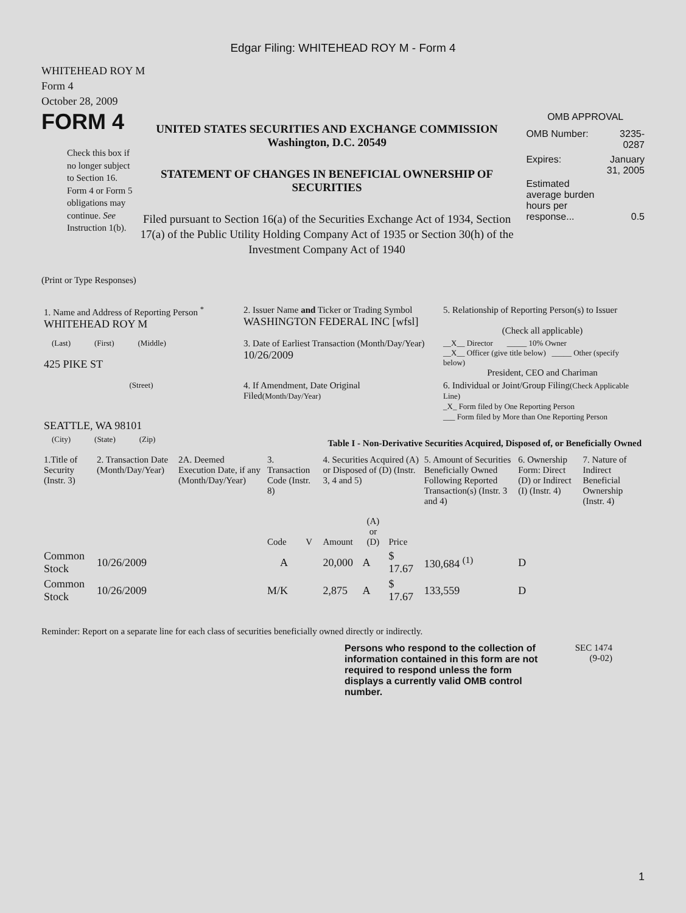Edgar Filing: WHITEHEAD ROY M - Form 4
WHITEHEAD ROY M
Form 4
October 28, 2009
FORM 4
Check this box if no longer subject to Section 16. Form 4 or Form 5 obligations may continue. See Instruction 1(b).
UNITED STATES SECURITIES AND EXCHANGE COMMISSION
Washington, D.C. 20549
STATEMENT OF CHANGES IN BENEFICIAL OWNERSHIP OF SECURITIES
Filed pursuant to Section 16(a) of the Securities Exchange Act of 1934, Section 17(a) of the Public Utility Holding Company Act of 1935 or Section 30(h) of the Investment Company Act of 1940
OMB APPROVAL
| OMB Number: | 3235-0287 |
| Expires: | January 31, 2005 |
| Estimated average burden hours per response... | 0.5 |
(Print or Type Responses)
| 1. Name and Address of Reporting Person <sup>*</sup> WHITEHEAD ROY M | 2. Issuer Name and Ticker or Trading Symbol WASHINGTON FEDERAL INC [wfsl] | 5. Relationship of Reporting Person(s) to Issuer (Check all applicable) |
| (Last) (First) (Middle) 425 PIKE ST | 3. Date of Earliest Transaction (Month/Day/Year) 10/26/2009 | __X__ Director _____ 10% Owner __X__ Officer (give title below) _____ Other (specify below) President, CEO and Chariman |
| (Street) SEATTLE, WA 98101 | 4. If Amendment, Date Original Filed (Month/Day/Year) | 6. Individual or Joint/Group Filing (Check Applicable Line) _X_ Form filed by One Reporting Person ___ Form filed by More than One Reporting Person |
| (City) (State) (Zip) | Table I - Non-Derivative Securities Acquired, Disposed of, or Beneficially Owned | |
| 1.Title of Security (Instr. 3) | 2. Transaction Date (Month/Day/Year) | 2A. Deemed Execution Date, if any (Month/Day/Year) | 3. Transaction Code (Instr. 8) | | 4. Securities Acquired (A) or Disposed of (D) (Instr. 3, 4 and 5) | | | 5. Amount of Securities Beneficially Owned Following Reported Transaction(s) (Instr. 3 and 4) | 6. Ownership Form: Direct (D) or Indirect (I) (Instr. 4) | 7. Nature of Indirect Beneficial Ownership (Instr. 4) |
| --- | --- | --- | --- | --- | --- | --- | --- | --- | --- | --- |
| | | | Code | V | Amount | (A) or (D) | Price | | | |
| Common Stock | 10/26/2009 | | A | | 20,000 | A | $ 17.67 | 130,684 <sup>(1)</sup> | D | |
| Common Stock | 10/26/2009 | | M/K | | 2,875 | A | $ 17.67 | 133,559 | D | |
Reminder: Report on a separate line for each class of securities beneficially owned directly or indirectly.
Persons who respond to the collection of information contained in this form are not required to respond unless the form displays a currently valid OMB control number.
SEC 1474
(9-02)
1